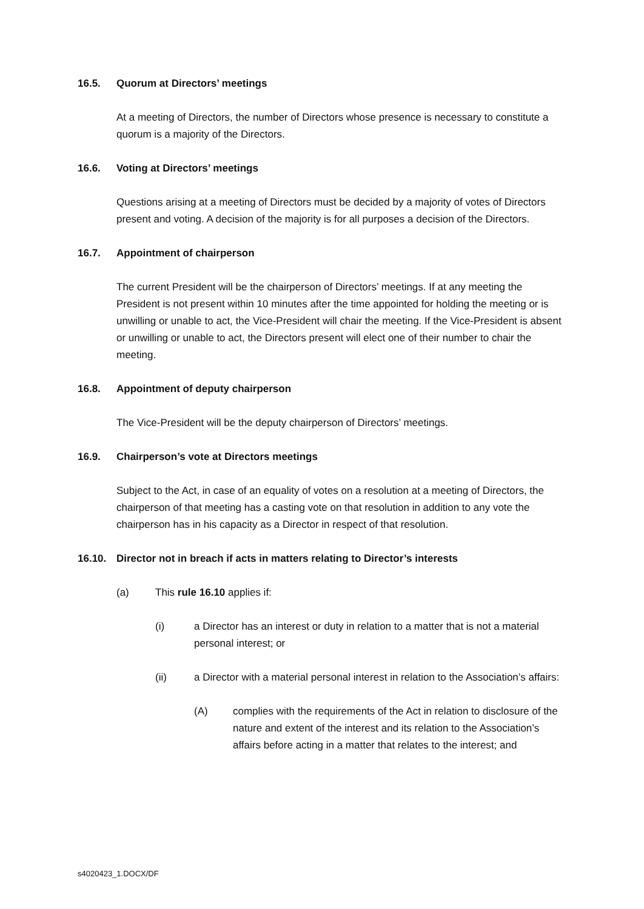16.5. Quorum at Directors’ meetings
At a meeting of Directors, the number of Directors whose presence is necessary to constitute a quorum is a majority of the Directors.
16.6. Voting at Directors’ meetings
Questions arising at a meeting of Directors must be decided by a majority of votes of Directors present and voting. A decision of the majority is for all purposes a decision of the Directors.
16.7. Appointment of chairperson
The current President will be the chairperson of Directors’ meetings. If at any meeting the President is not present within 10 minutes after the time appointed for holding the meeting or is unwilling or unable to act, the Vice-President will chair the meeting. If the Vice-President is absent or unwilling or unable to act, the Directors present will elect one of their number to chair the meeting.
16.8. Appointment of deputy chairperson
The Vice-President will be the deputy chairperson of Directors’ meetings.
16.9. Chairperson’s vote at Directors meetings
Subject to the Act, in case of an equality of votes on a resolution at a meeting of Directors, the chairperson of that meeting has a casting vote on that resolution in addition to any vote the chairperson has in his capacity as a Director in respect of that resolution.
16.10. Director not in breach if acts in matters relating to Director’s interests
(a) This rule 16.10 applies if:
(i) a Director has an interest or duty in relation to a matter that is not a material personal interest; or
(ii) a Director with a material personal interest in relation to the Association’s affairs:
(A) complies with the requirements of the Act in relation to disclosure of the nature and extent of the interest and its relation to the Association’s affairs before acting in a matter that relates to the interest; and
s4020423_1.DOCX/DF